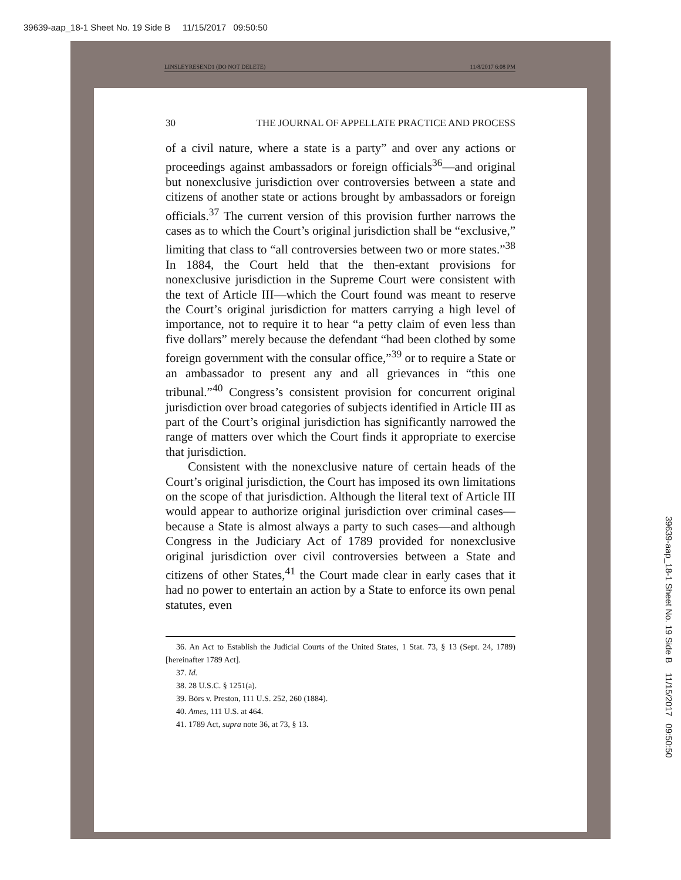39639-aap_18-1 Sheet No. 19 Side B 11/15/2017 09:50:50
LINSLEYRESEND1 (DO NOT DELETE) 11/8/2017 6:08 PM
30 THE JOURNAL OF APPELLATE PRACTICE AND PROCESS
of a civil nature, where a state is a party” and over any actions or proceedings against ambassadors or foreign officials<sup>36</sup>—and original but nonexclusive jurisdiction over controversies between a state and citizens of another state or actions brought by ambassadors or foreign officials.<sup>37</sup> The current version of this provision further narrows the cases as to which the Court’s original jurisdiction shall be “exclusive,” limiting that class to “all controversies between two or more states.”<sup>38</sup> In 1884, the Court held that the then-extant provisions for nonexclusive jurisdiction in the Supreme Court were consistent with the text of Article III—which the Court found was meant to reserve the Court’s original jurisdiction for matters carrying a high level of importance, not to require it to hear “a petty claim of even less than five dollars” merely because the defendant “had been clothed by some foreign government with the consular office,”<sup>39</sup> or to require a State or an ambassador to present any and all grievances in “this one tribunal.”<sup>40</sup> Congress’s consistent provision for concurrent original jurisdiction over broad categories of subjects identified in Article III as part of the Court’s original jurisdiction has significantly narrowed the range of matters over which the Court finds it appropriate to exercise that jurisdiction.
Consistent with the nonexclusive nature of certain heads of the Court’s original jurisdiction, the Court has imposed its own limitations on the scope of that jurisdiction. Although the literal text of Article III would appear to authorize original jurisdiction over criminal cases—because a State is almost always a party to such cases—and although Congress in the Judiciary Act of 1789 provided for nonexclusive original jurisdiction over civil controversies between a State and citizens of other States,<sup>41</sup> the Court made clear in early cases that it had no power to entertain an action by a State to enforce its own penal statutes, even
36. An Act to Establish the Judicial Courts of the United States, 1 Stat. 73, § 13 (Sept. 24, 1789) [hereinafter 1789 Act].
37. Id.
38. 28 U.S.C. § 1251(a).
39. Börs v. Preston, 111 U.S. 252, 260 (1884).
40. Ames, 111 U.S. at 464.
41. 1789 Act, supra note 36, at 73, § 13.
39639-aap_18-1 Sheet No. 19 Side B 11/15/2017 09:50:50